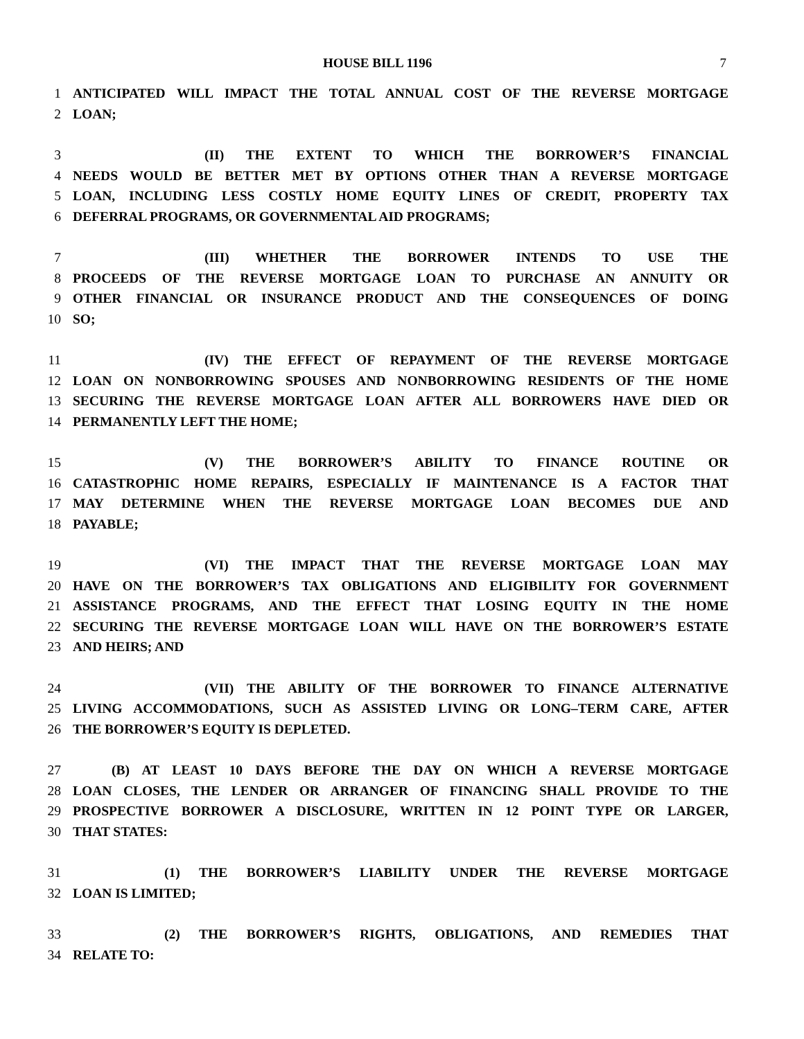HOUSE BILL 1196 7
1 ANTICIPATED WILL IMPACT THE TOTAL ANNUAL COST OF THE REVERSE MORTGAGE
2 LOAN;
3 (II) THE EXTENT TO WHICH THE BORROWER’S FINANCIAL
4 NEEDS WOULD BE BETTER MET BY OPTIONS OTHER THAN A REVERSE MORTGAGE
5 LOAN, INCLUDING LESS COSTLY HOME EQUITY LINES OF CREDIT, PROPERTY TAX
6 DEFERRAL PROGRAMS, OR GOVERNMENTAL AID PROGRAMS;
7 (III) WHETHER THE BORROWER INTENDS TO USE THE
8 PROCEEDS OF THE REVERSE MORTGAGE LOAN TO PURCHASE AN ANNUITY OR
9 OTHER FINANCIAL OR INSURANCE PRODUCT AND THE CONSEQUENCES OF DOING
10 SO;
11 (IV) THE EFFECT OF REPAYMENT OF THE REVERSE MORTGAGE
12 LOAN ON NONBORROWING SPOUSES AND NONBORROWING RESIDENTS OF THE HOME
13 SECURING THE REVERSE MORTGAGE LOAN AFTER ALL BORROWERS HAVE DIED OR
14 PERMANENTLY LEFT THE HOME;
15 (V) THE BORROWER’S ABILITY TO FINANCE ROUTINE OR
16 CATASTROPHIC HOME REPAIRS, ESPECIALLY IF MAINTENANCE IS A FACTOR THAT
17 MAY DETERMINE WHEN THE REVERSE MORTGAGE LOAN BECOMES DUE AND
18 PAYABLE;
19 (VI) THE IMPACT THAT THE REVERSE MORTGAGE LOAN MAY
20 HAVE ON THE BORROWER’S TAX OBLIGATIONS AND ELIGIBILITY FOR GOVERNMENT
21 ASSISTANCE PROGRAMS, AND THE EFFECT THAT LOSING EQUITY IN THE HOME
22 SECURING THE REVERSE MORTGAGE LOAN WILL HAVE ON THE BORROWER’S ESTATE
23 AND HEIRS; AND
24 (VII) THE ABILITY OF THE BORROWER TO FINANCE ALTERNATIVE
25 LIVING ACCOMMODATIONS, SUCH AS ASSISTED LIVING OR LONG–TERM CARE, AFTER
26 THE BORROWER’S EQUITY IS DEPLETED.
27 (B) AT LEAST 10 DAYS BEFORE THE DAY ON WHICH A REVERSE MORTGAGE
28 LOAN CLOSES, THE LENDER OR ARRANGER OF FINANCING SHALL PROVIDE TO THE
29 PROSPECTIVE BORROWER A DISCLOSURE, WRITTEN IN 12 POINT TYPE OR LARGER,
30 THAT STATES:
31 (1) THE BORROWER’S LIABILITY UNDER THE REVERSE MORTGAGE
32 LOAN IS LIMITED;
33 (2) THE BORROWER’S RIGHTS, OBLIGATIONS, AND REMEDIES THAT
34 RELATE TO: